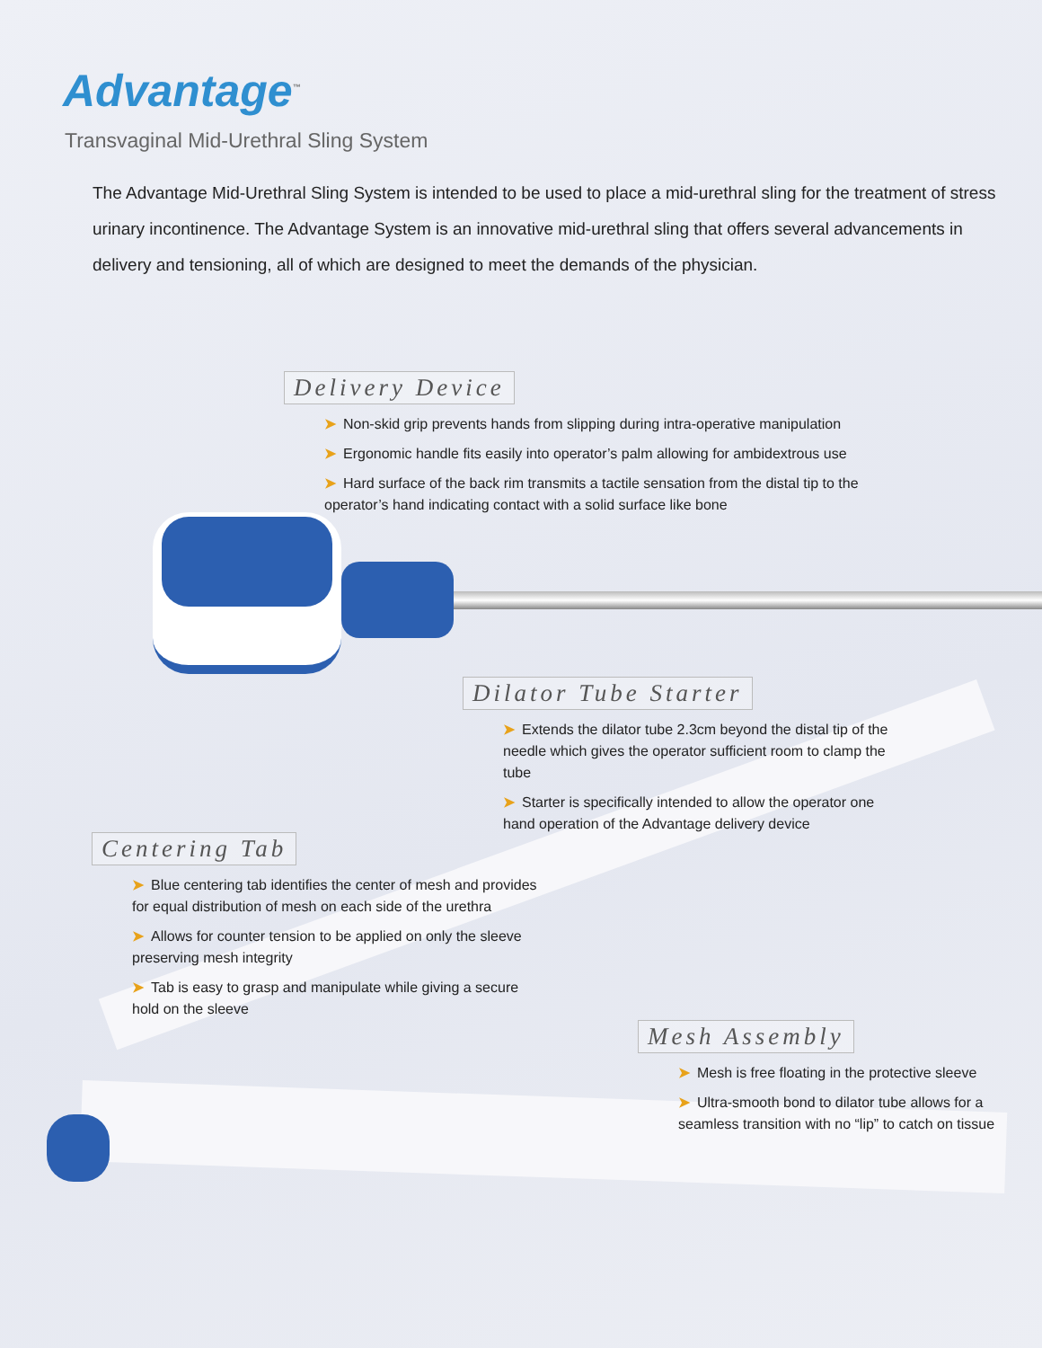Advantage<sup>™</sup>
Transvaginal Mid-Urethral Sling System
The Advantage Mid-Urethral Sling System is intended to be used to place a mid-urethral sling for the treatment of stress urinary incontinence. The Advantage System is an innovative mid-urethral sling that offers several advancements in delivery and tensioning, all of which are designed to meet the demands of the physician.
Delivery Device
➤ Non-skid grip prevents hands from slipping during intra-operative manipulation
➤ Ergonomic handle fits easily into operator’s palm allowing for ambidextrous use
➤ Hard surface of the back rim transmits a tactile sensation from the distal tip to the operator’s hand indicating contact with a solid surface like bone
Dilator Tube Starter
➤ Extends the dilator tube 2.3cm beyond the distal tip of the needle which gives the operator sufficient room to clamp the tube
➤ Starter is specifically intended to allow the operator one hand operation of the Advantage delivery device
Centering Tab
➤ Blue centering tab identifies the center of mesh and provides for equal distribution of mesh on each side of the urethra
➤ Allows for counter tension to be applied on only the sleeve preserving mesh integrity
➤ Tab is easy to grasp and manipulate while giving a secure hold on the sleeve
Mesh Assembly
➤ Mesh is free floating in the protective sleeve
➤ Ultra-smooth bond to dilator tube allows for a seamless transition with no “lip” to catch on tissue